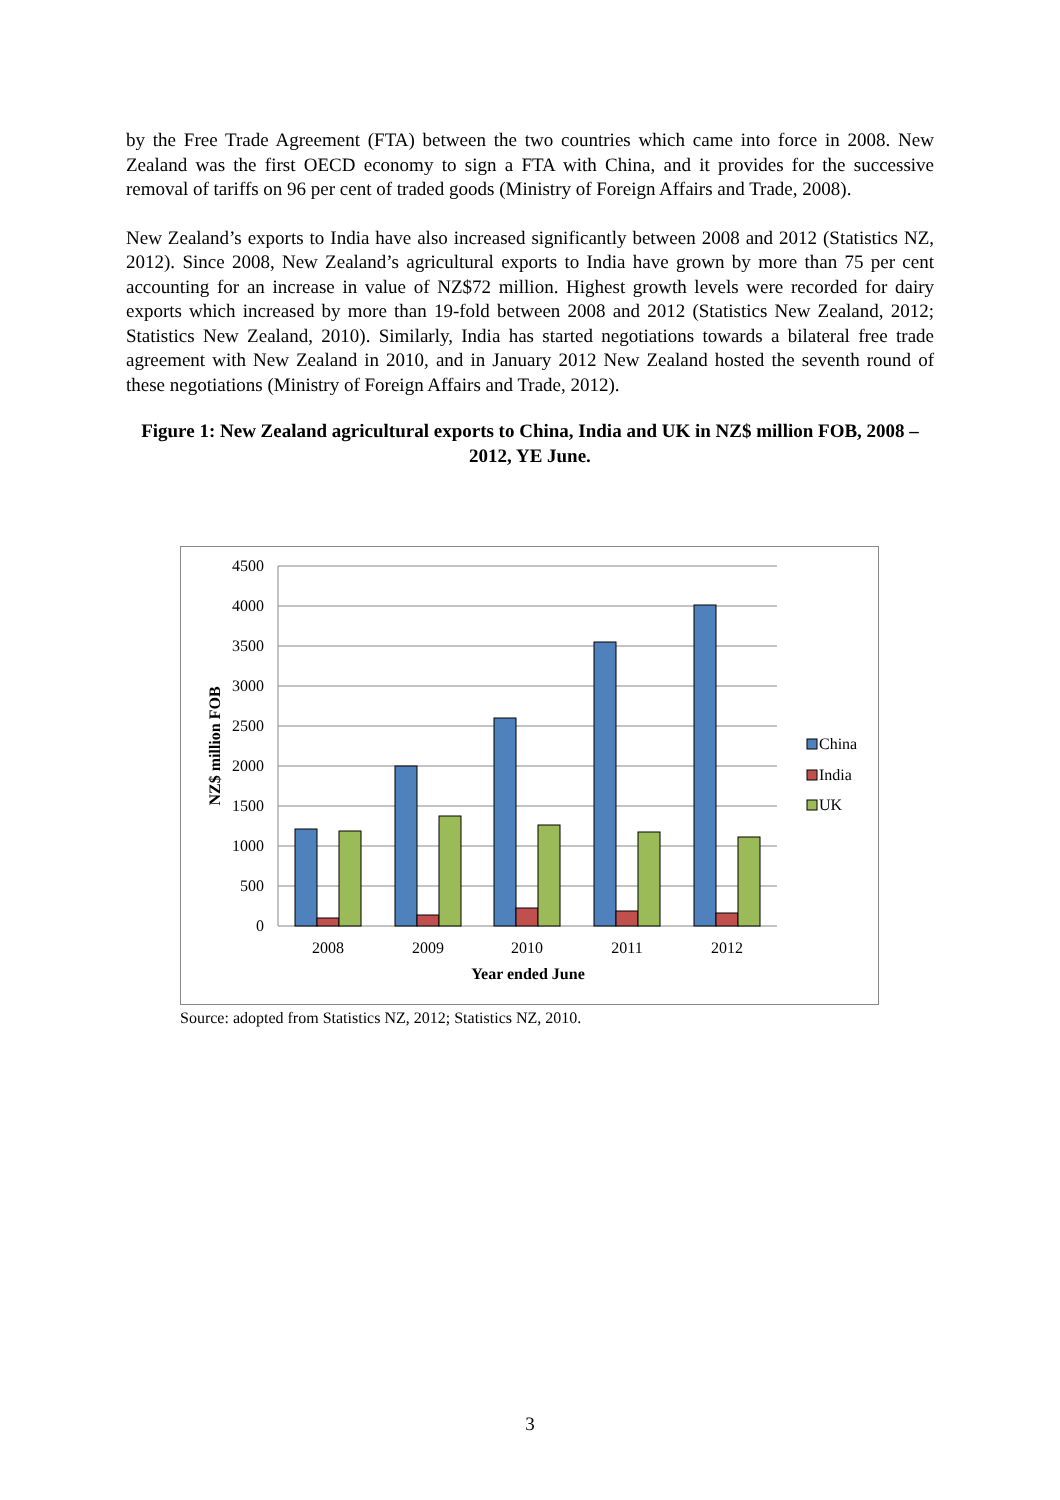by the Free Trade Agreement (FTA) between the two countries which came into force in 2008. New Zealand was the first OECD economy to sign a FTA with China, and it provides for the successive removal of tariffs on 96 per cent of traded goods (Ministry of Foreign Affairs and Trade, 2008).
New Zealand’s exports to India have also increased significantly between 2008 and 2012 (Statistics NZ, 2012). Since 2008, New Zealand’s agricultural exports to India have grown by more than 75 per cent accounting for an increase in value of NZ$72 million. Highest growth levels were recorded for dairy exports which increased by more than 19-fold between 2008 and 2012 (Statistics New Zealand, 2012; Statistics New Zealand, 2010). Similarly, India has started negotiations towards a bilateral free trade agreement with New Zealand in 2010, and in January 2012 New Zealand hosted the seventh round of these negotiations (Ministry of Foreign Affairs and Trade, 2012).
Figure 1: New Zealand agricultural exports to China, India and UK in NZ$ million FOB, 2008 – 2012, YE June.
4500
4000
3500
3000
2500
2000
1500
1000
500
0
NZ$ million FOB
2008
2009
2010
2011
2012
Year ended June
China
India
UK
Source: adopted from Statistics NZ, 2012; Statistics NZ, 2010.
3